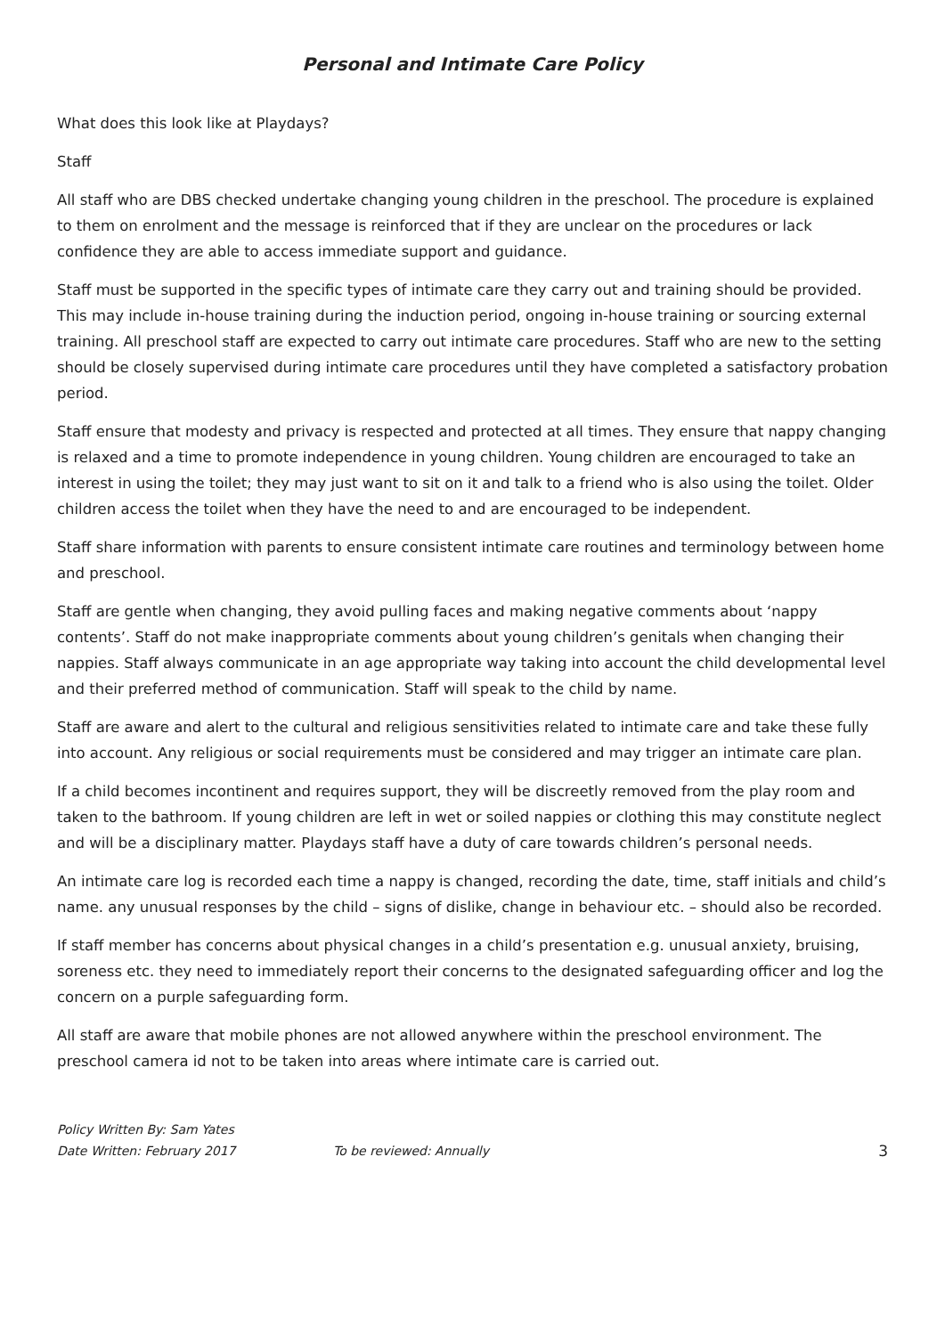Personal and Intimate Care Policy
What does this look like at Playdays?
Staff
All staff who are DBS checked undertake changing young children in the preschool. The procedure is explained to them on enrolment and the message is reinforced that if they are unclear on the procedures or lack confidence they are able to access immediate support and guidance.
Staff must be supported in the specific types of intimate care they carry out and training should be provided. This may include in-house training during the induction period, ongoing in-house training or sourcing external training. All preschool staff are expected to carry out intimate care procedures. Staff who are new to the setting should be closely supervised during intimate care procedures until they have completed a satisfactory probation period.
Staff ensure that modesty and privacy is respected and protected at all times. They ensure that nappy changing is relaxed and a time to promote independence in young children. Young children are encouraged to take an interest in using the toilet; they may just want to sit on it and talk to a friend who is also using the toilet. Older children access the toilet when they have the need to and are encouraged to be independent.
Staff share information with parents to ensure consistent intimate care routines and terminology between home and preschool.
Staff are gentle when changing, they avoid pulling faces and making negative comments about ‘nappy contents’. Staff do not make inappropriate comments about young children’s genitals when changing their nappies. Staff always communicate in an age appropriate way taking into account the child developmental level and their preferred method of communication. Staff will speak to the child by name.
Staff are aware and alert to the cultural and religious sensitivities related to intimate care and take these fully into account. Any religious or social requirements must be considered and may trigger an intimate care plan.
If a child becomes incontinent and requires support, they will be discreetly removed from the play room and taken to the bathroom. If young children are left in wet or soiled nappies or clothing this may constitute neglect and will be a disciplinary matter. Playdays staff have a duty of care towards children’s personal needs.
An intimate care log is recorded each time a nappy is changed, recording the date, time, staff initials and child’s name. any unusual responses by the child – signs of dislike, change in behaviour etc. – should also be recorded.
If staff member has concerns about physical changes in a child’s presentation e.g. unusual anxiety, bruising, soreness etc. they need to immediately report their concerns to the designated safeguarding officer and log the concern on a purple safeguarding form.
All staff are aware that mobile phones are not allowed anywhere within the preschool environment. The preschool camera id not to be taken into areas where intimate care is carried out.
Policy Written By: Sam Yates
Date Written: February 2017 To be reviewed: Annually 3